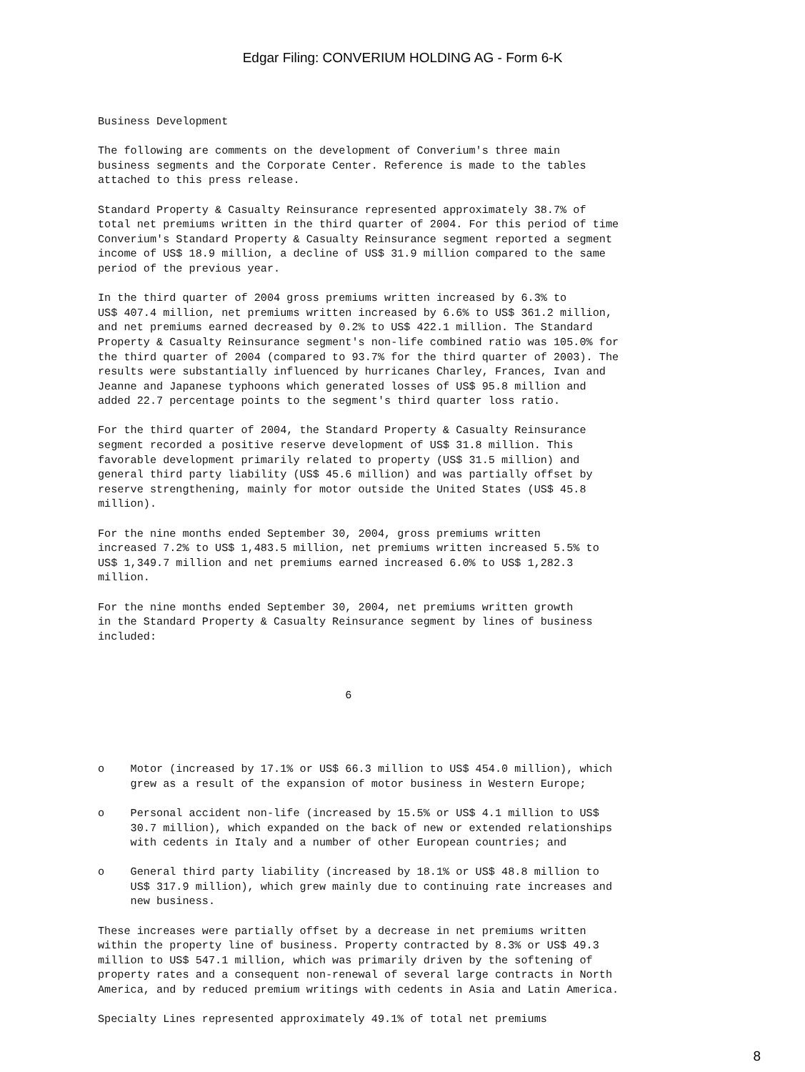Edgar Filing: CONVERIUM HOLDING AG - Form 6-K
Business Development

The following are comments on the development of Converium's three main
business segments and the Corporate Center. Reference is made to the tables
attached to this press release.

Standard Property & Casualty Reinsurance represented approximately 38.7% of
total net premiums written in the third quarter of 2004. For this period of time
Converium's Standard Property & Casualty Reinsurance segment reported a segment
income of US$ 18.9 million, a decline of US$ 31.9 million compared to the same
period of the previous year.

In the third quarter of 2004 gross premiums written increased by 6.3% to
US$ 407.4 million, net premiums written increased by 6.6% to US$ 361.2 million,
and net premiums earned decreased by 0.2% to US$ 422.1 million. The Standard
Property & Casualty Reinsurance segment's non-life combined ratio was 105.0% for
the third quarter of 2004 (compared to 93.7% for the third quarter of 2003). The
results were substantially influenced by hurricanes Charley, Frances, Ivan and
Jeanne and Japanese typhoons which generated losses of US$ 95.8 million and
added 22.7 percentage points to the segment's third quarter loss ratio.

For the third quarter of 2004, the Standard Property & Casualty Reinsurance
segment recorded a positive reserve development of US$ 31.8 million. This
favorable development primarily related to property (US$ 31.5 million) and
general third party liability (US$ 45.6 million) and was partially offset by
reserve strengthening, mainly for motor outside the United States (US$ 45.8
million).

For the nine months ended September 30, 2004, gross premiums written
increased 7.2% to US$ 1,483.5 million, net premiums written increased 5.5% to
US$ 1,349.7 million and net premiums earned increased 6.0% to US$ 1,282.3
million.

For the nine months ended September 30, 2004, net premiums written growth
in the Standard Property & Casualty Reinsurance segment by lines of business
included:



                                      6




o    Motor (increased by 17.1% or US$ 66.3 million to US$ 454.0 million), which
     grew as a result of the expansion of motor business in Western Europe;

o    Personal accident non-life (increased by 15.5% or US$ 4.1 million to US$
     30.7 million), which expanded on the back of new or extended relationships
     with cedents in Italy and a number of other European countries; and

o    General third party liability (increased by 18.1% or US$ 48.8 million to
     US$ 317.9 million), which grew mainly due to continuing rate increases and
     new business.

These increases were partially offset by a decrease in net premiums written
within the property line of business. Property contracted by 8.3% or US$ 49.3
million to US$ 547.1 million, which was primarily driven by the softening of
property rates and a consequent non-renewal of several large contracts in North
America, and by reduced premium writings with cedents in Asia and Latin America.

Specialty Lines represented approximately 49.1% of total net premiums
8